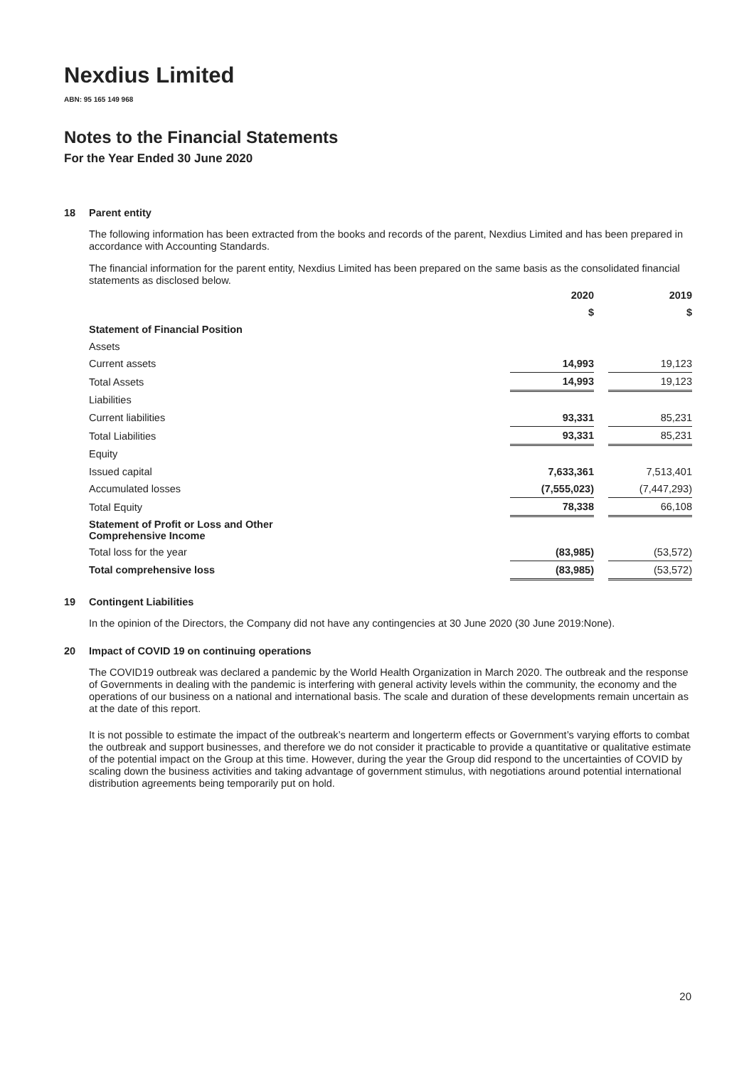Nexdius Limited
ABN: 95 165 149 968
Notes to the Financial Statements
For the Year Ended 30 June 2020
18 Parent entity
The following information has been extracted from the books and records of the parent, Nexdius Limited and has been prepared in accordance with Accounting Standards.
The financial information for the parent entity, Nexdius Limited has been prepared on the same basis as the consolidated financial statements as disclosed below.
| | 2020 | | 2019 |
| | $ | | $ |
| Statement of Financial Position | | | |
| Assets | | | |
| Current assets | 14,993 | | 19,123 |
| Total Assets | 14,993 | | 19,123 |
| Liabilities | | | |
| Current liabilities | 93,331 | | 85,231 |
| Total Liabilities | 93,331 | | 85,231 |
| Equity | | | |
| Issued capital | 7,633,361 | | 7,513,401 |
| Accumulated losses | (7,555,023) | | (7,447,293) |
| Total Equity | 78,338 | | 66,108 |
| Statement of Profit or Loss and Other Comprehensive Income | | | |
| Total loss for the year | (83,985) | | (53,572) |
| Total comprehensive loss | (83,985) | | (53,572) |
19 Contingent Liabilities
In the opinion of the Directors, the Company did not have any contingencies at 30 June 2020 (30 June 2019:None).
20 Impact of COVID 19 on continuing operations
The COVID19 outbreak was declared a pandemic by the World Health Organization in March 2020. The outbreak and the response of Governments in dealing with the pandemic is interfering with general activity levels within the community, the economy and the operations of our business on a national and international basis. The scale and duration of these developments remain uncertain as at the date of this report.
It is not possible to estimate the impact of the outbreak’s nearterm and longerterm effects or Government’s varying efforts to combat the outbreak and support businesses, and therefore we do not consider it practicable to provide a quantitative or qualitative estimate of the potential impact on the Group at this time. However, during the year the Group did respond to the uncertainties of COVID by scaling down the business activities and taking advantage of government stimulus, with negotiations around potential international distribution agreements being temporarily put on hold.
20